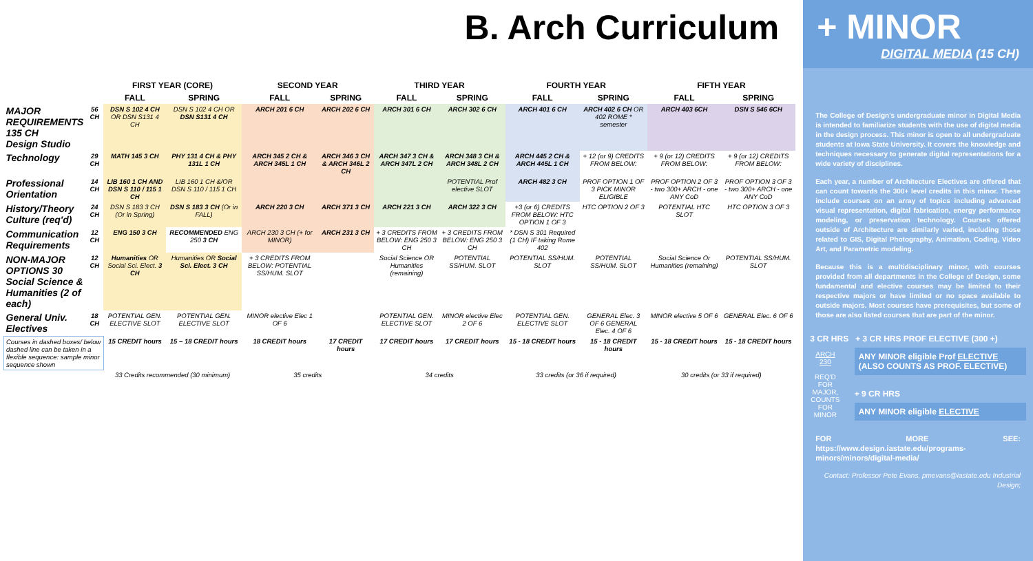B. Arch Curriculum
| | | FIRST YEAR (CORE) | | SECOND YEAR | | THIRD YEAR | | FOURTH YEAR | | FIFTH YEAR | |
| --- | --- | --- | --- | --- | --- | --- | --- | --- | --- | --- | --- |
| | | FALL | SPRING | FALL | SPRING | FALL | SPRING | FALL | SPRING | FALL | SPRING |
| MAJOR REQUIREMENTS 135 CH Design Studio | 56 CH | DSN S 102 4 CH OR DSN S131 4 CH | DSN S 102 4 CH OR DSN S131 4 CH | ARCH 201 6 CH | ARCH 202 6 CH | ARCH 301 6 CH | ARCH 302 6 CH | ARCH 401 6 CH | ARCH 402 6 CH OR 402 ROME * semester | ARCH 403 6CH | DSN S 546 6CH |
| Technology | 29 CH | MATH 145 3 CH | PHY 131 4 CH & PHY 131L 1 CH | ARCH 345 2 CH & ARCH 345L 1 CH | ARCH 346 3 CH & ARCH 346L 2 CH | ARCH 347 3 CH & ARCH 347L 2 CH | ARCH 348 3 CH & ARCH 348L 2 CH | ARCH 445 2 CH & ARCH 445L 1 CH | + 12 (or 9) CREDITS FROM BELOW: | + 9 (or 12) CREDITS FROM BELOW: | + 9 (or 12) CREDITS FROM BELOW: |
| Professional Orientation | 14 CH | LIB 160 1 CH AND DSN S 110 / 115 1 CH | LIB 160 1 CH &/OR DSN S 110 / 115 1 CH | | | | POTENTIAL Prof elective SLOT | ARCH 482 3 CH | PROF OPTION 1 OF 3 PICK MINOR ELIGIBLE | PROF OPTION 2 OF 3 - two 300+ ARCH - one ANY CoD | PROF OPTION 3 OF 3 - two 300+ ARCH - one ANY CoD |
| History/Theory Culture (req'd) | 24 CH | DSN S 183 3 CH (Or in Spring) | DSN S 183 3 CH (Or in FALL) | ARCH 220 3 CH | ARCH 371 3 CH | ARCH 221 3 CH | ARCH 322 3 CH | +3 (or 6) CREDITS FROM BELOW: HTC OPTION 1 OF 3 | HTC OPTION 2 OF 3 | POTENTIAL HTC SLOT | HTC OPTION 3 OF 3 |
| Communication Requirements | 12 CH | ENG 150 3 CH | RECOMMENDED ENG 250 3 CH | ARCH 230 3 CH (+ for MINOR) | ARCH 231 3 CH | + 3 CREDITS FROM BELOW: ENG 250 3 CH | + 3 CREDITS FROM BELOW: ENG 250 3 CH | * DSN S 301 Required (1 CH) IF taking Rome 402 | | | |
| NON-MAJOR OPTIONS 30 Social Science & Humanities (2 of each) | 12 CH | Humanities OR Social Sci. Elect. 3 CH | Humanities OR Social Sci. Elect. 3 CH | + 3 CREDITS FROM BELOW: POTENTIAL SS/HUM. SLOT | | Social Science OR Humanities (remaining) | POTENTIAL SS/HUM. SLOT | POTENTIAL SS/HUM. SLOT | POTENTIAL SS/HUM. SLOT | Social Science Or Humanities (remaining) | POTENTIAL SS/HUM. SLOT |
| General Univ. Electives | 18 CH | POTENTIAL GEN. ELECTIVE SLOT | POTENTIAL GEN. ELECTIVE SLOT | MINOR elective Elec 1 OF 6 | | POTENTIAL GEN. ELECTIVE SLOT | MINOR elective Elec 2 OF 6 | POTENTIAL GEN. ELECTIVE SLOT | GENERAL Elec. 3 OF 6 GENERAL Elec. 4 OF 6 | MINOR elective 5 OF 6 | GENERAL Elec. 6 OF 6 |
| Courses in dashed boxes/ below dashed line can be taken in a flexible sequence: sample minor sequence shown | | 15 CREDIT hours | 15 – 18 CREDIT hours | 18 CREDIT hours | 17 CREDIT hours | 17 CREDIT hours | 17 CREDIT hours | 15 - 18 CREDIT hours | 15 - 18 CREDIT hours | 15 - 18 CREDIT hours | 15 - 18 CREDIT hours |
| | | 33 Credits recommended (30 minimum) | | 35 credits | | 34 credits | | 33 credits (or 36 if required) | | 30 credits (or 33 if required) | |
+ MINOR
DIGITAL MEDIA (15 CH)
The College of Design's undergraduate minor in Digital Media is intended to familiarize students with the use of digital media in the design process. This minor is open to all undergraduate students at Iowa State University. It covers the knowledge and techniques necessary to generate digital representations for a wide variety of disciplines.
Each year, a number of Architecture Electives are offered that can count towards the 300+ level credits in this minor. These include courses on an array of topics including advanced visual representation, digital fabrication, energy performance modeling, or preservation technology. Courses offered outside of Architecture are similarly varied, including those related to GIS, Digital Photography, Animation, Coding, Video Art, and Parametric modeling.
Because this is a multidisciplinary minor, with courses provided from all departments in the College of Design, some fundamental and elective courses may be limited to their respective majors or have limited or no space available to outside majors. Most courses have prerequisites, but some of those are also listed courses that are part of the minor.
3 CR HRS + 3 CR HRS PROF ELECTIVE (300 +)
ARCH 230
REQ'D FOR MAJOR, COUNTS FOR MINOR
ANY MINOR eligible Prof ELECTIVE (ALSO COUNTS AS PROF. ELECTIVE)
+ 9 CR HRS
ANY MINOR eligible ELECTIVE
FOR MORE SEE: https://www.design.iastate.edu/programs-minors/minors/digital-media/
Contact: Professor Pete Evans, pmevans@iastate.edu Industrial Design;